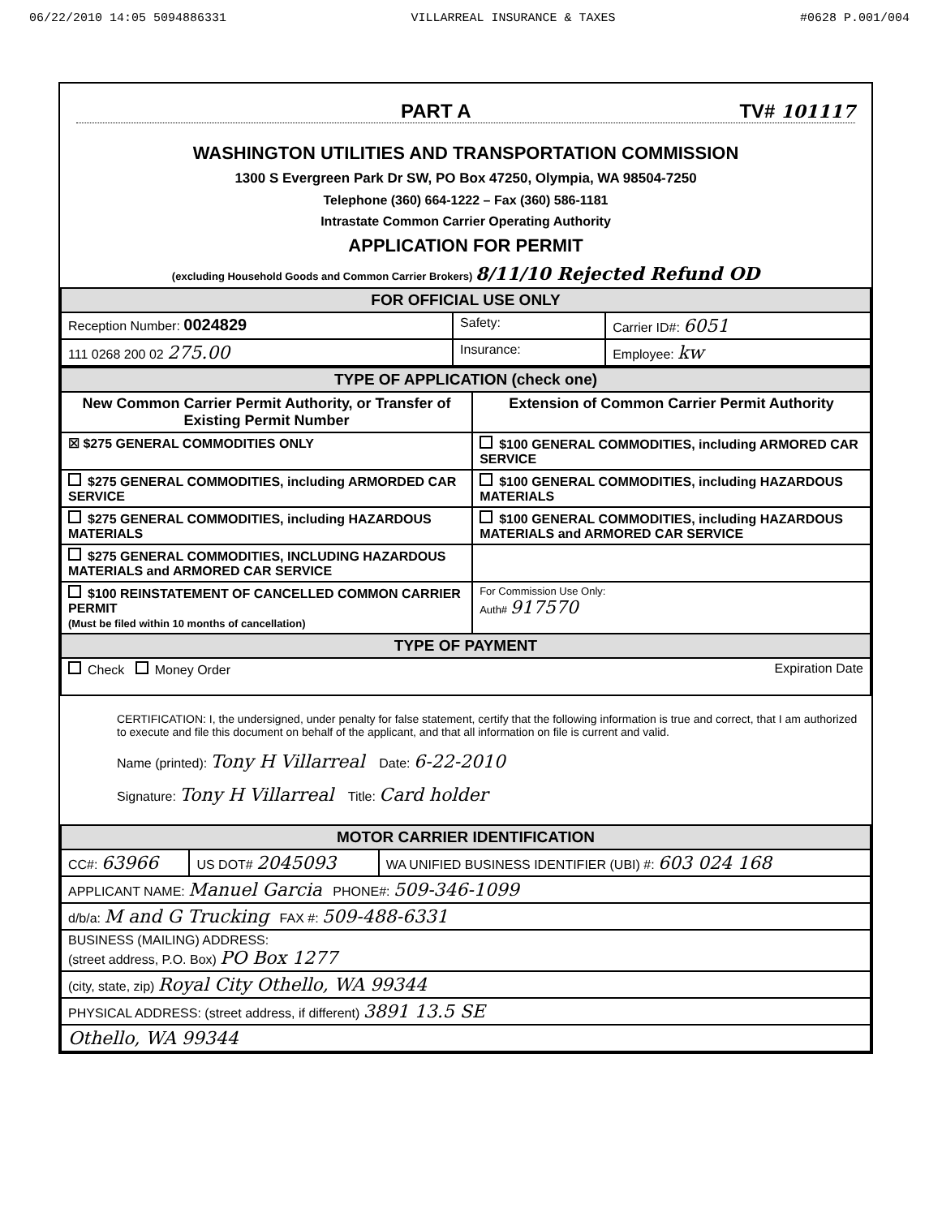06/22/2010 14:05 5094886331 VILLARREAL INSURANCE & TAXES #0628 P.001/004
PART A TV# 101117
WASHINGTON UTILITIES AND TRANSPORTATION COMMISSION
1300 S Evergreen Park Dr SW, PO Box 47250, Olympia, WA 98504-7250
Telephone (360) 664-1222 – Fax (360) 586-1181
Intrastate Common Carrier Operating Authority
APPLICATION FOR PERMIT
(excluding Household Goods and Common Carrier Brokers) 8/11/10 Rejected Refund OD
| FOR OFFICIAL USE ONLY | | |
| Reception Number: 0024829 | Safety: | Carrier ID#: 6051 |
| 111 0268 200 02 275.00 | Insurance: | Employee: kw |
| TYPE OF APPLICATION (check one) | |
| New Common Carrier Permit Authority, or Transfer of Existing Permit Number | Extension of Common Carrier Permit Authority |
| ☒ $275 GENERAL COMMODITIES ONLY | $100 GENERAL COMMODITIES, including ARMORED CAR SERVICE |
| $275 GENERAL COMMODITIES, including ARMORDED CAR SERVICE | $100 GENERAL COMMODITIES, including HAZARDOUS MATERIALS |
| $275 GENERAL COMMODITIES, including HAZARDOUS MATERIALS | $100 GENERAL COMMODITIES, including HAZARDOUS MATERIALS and ARMORED CAR SERVICE |
| $275 GENERAL COMMODITIES, INCLUDING HAZARDOUS MATERIALS and ARMORED CAR SERVICE | |
| $100 REINSTATEMENT OF CANCELLED COMMON CARRIER PERMIT (Must be filed within 10 months of cancellation) | For Commission Use Only: Auth# 917570 |
| TYPE OF PAYMENT | |
| Check Money Order Expiration Date | |
CERTIFICATION: I, the undersigned, under penalty for false statement, certify that the following information is true and correct, that I am authorized to execute and file this document on behalf of the applicant, and that all information on file is current and valid.
Name (printed): Tony H Villarreal Date: 6-22-2010
Signature: Tony H Villarreal Title: Card holder
| MOTOR CARRIER IDENTIFICATION | | |
| CC#: 63966 | US DOT# 2045093 | WA UNIFIED BUSINESS IDENTIFIER (UBI) #: 603 024 168 |
| APPLICANT NAME: Manuel Garcia PHONE#: 509-346-1099 | | |
| d/b/a: M and G Trucking FAX #: 509-488-6331 | | |
| BUSINESS (MAILING) ADDRESS: (street address, P.O. Box) PO Box 1277 | | |
| (city, state, zip) Royal City Othello, WA 99344 | | |
| PHYSICAL ADDRESS: (street address, if different) 3891 13.5 SE | | |
| Othello, WA 99344 | | |